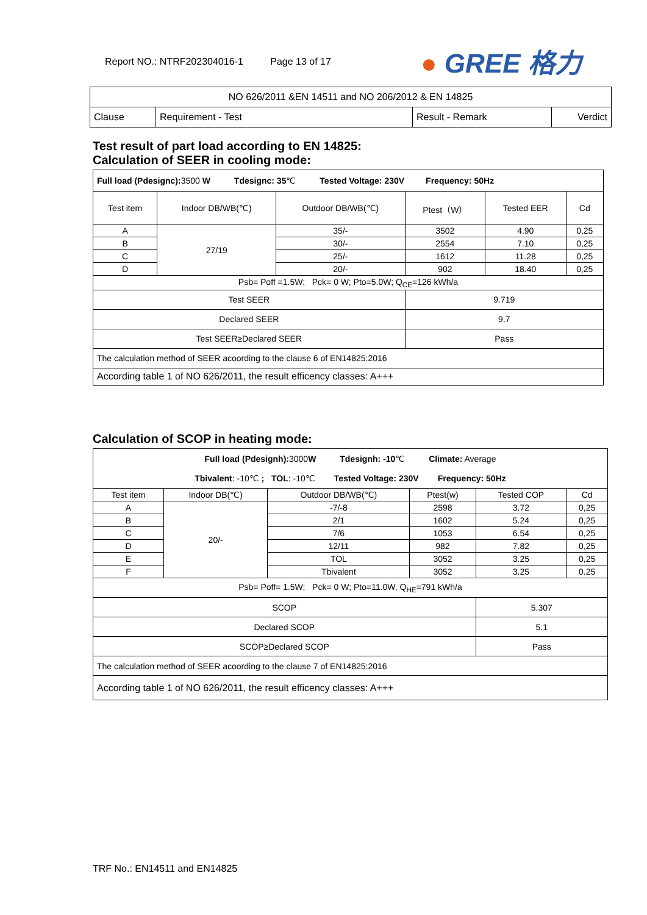Report NO.: NTRF202304016-1 Page 13 of 17
● GREE 格力
| NO 626/2011 &EN 14511 and NO 206/2012 & EN 14825 | | | |
| Clause | Requirement - Test | Result - Remark | Verdict |
Test result of part load according to EN 14825:
Calculation of SEER in cooling mode:
| Full load (Pdesignc): 3500 W Tdesignc: 35 ℃ Tested Voltage: 230V Frequency: 50Hz | | | | | |
| Test item | Indoor DB/WB(℃) | Outdoor DB/WB(℃) | Ptest（W） | Tested EER | Cd |
| A | 27/19 | 35/- | 3502 | 4.90 | 0,25 |
| B | | 30/- | 2554 | 7.10 | 0,25 |
| C | | 25/- | 1612 | 11.28 | 0,25 |
| D | | 20/- | 902 | 18.40 | 0,25 |
| Psb= Poff =1.5W; Pck= 0 W; Pto=5.0W; Q<sub>CE</sub>=126 kWh/a | | | | | |
| Test SEER | | | 9.719 | | |
| Declared SEER | | | 9.7 | | |
| Test SEER≥Declared SEER | | | Pass | | |
| The calculation method of SEER acoording to the clause 6 of EN14825:2016 | | | | | |
| According table 1 of NO 626/2011, the result efficency classes: A+++ | | | | | |
Calculation of SCOP in heating mode:
| Full load (Pdesignh): 3000 W Tdesignh: -10 ℃ Climate: Average Tbivalent : -10℃ ; TOL : -10℃ Tested Voltage: 230V Frequency: 50Hz | | | | | |
| Test item | Indoor DB(℃) | Outdoor DB/WB(℃) | Ptest(w) | Tested COP | Cd |
| A | 20/- | -7/-8 | 2598 | 3.72 | 0,25 |
| B | | 2/1 | 1602 | 5.24 | 0,25 |
| C | | 7/6 | 1053 | 6.54 | 0,25 |
| D | | 12/11 | 982 | 7.82 | 0,25 |
| E | | TOL | 3052 | 3.25 | 0,25 |
| F | | Tbivalent | 3052 | 3.25 | 0.25 |
| Psb= Poff= 1.5W; Pck= 0 W; Pto=11.0W, Q<sub>HE</sub>=791 kWh/a | | | | | |
| SCOP | | | | 5.307 | |
| Declared SCOP | | | | 5.1 | |
| SCOP≥Declared SCOP | | | | Pass | |
| The calculation method of SEER acoording to the clause 7 of EN14825:2016 | | | | | |
| According table 1 of NO 626/2011, the result efficency classes: A+++ | | | | | |
TRF No.: EN14511 and EN14825